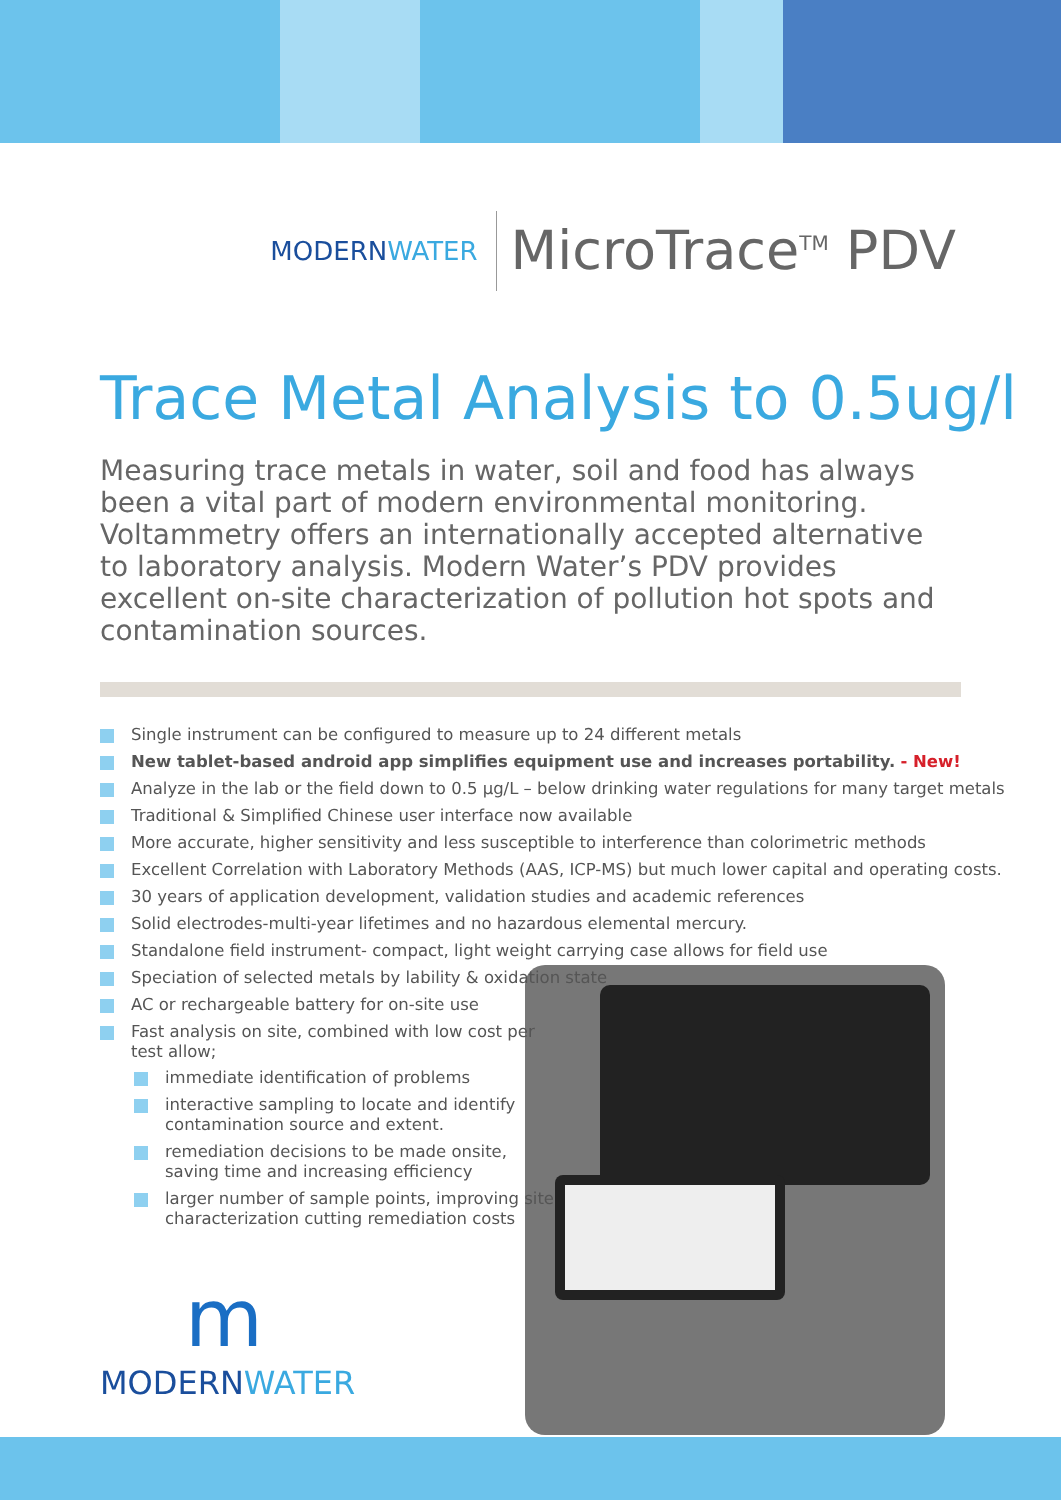MODERNWATER
MicroTrace<sup>TM</sup> PDV
Trace Metal Analysis to 0.5ug/l
Measuring trace metals in water, soil and food has always been a vital part of modern environmental monitoring. Voltammetry offers an internationally accepted alternative to laboratory analysis. Modern Water’s PDV provides excellent on-site characterization of pollution hot spots and contamination sources.
Single instrument can be configured to measure up to 24 different metals
New tablet-based android app simplifies equipment use and increases portability. - New!
Analyze in the lab or the field down to 0.5 µg/L – below drinking water regulations for many target metals
Traditional & Simplified Chinese user interface now available
More accurate, higher sensitivity and less susceptible to interference than colorimetric methods
Excellent Correlation with Laboratory Methods (AAS, ICP-MS) but much lower capital and operating costs.
30 years of application development, validation studies and academic references
Solid electrodes-multi-year lifetimes and no hazardous elemental mercury.
Standalone field instrument- compact, light weight carrying case allows for field use
Speciation of selected metals by lability & oxidation state
AC or rechargeable battery for on-site use
Fast analysis on site, combined with low cost per test allow;
immediate identification of problems
interactive sampling to locate and identify contamination source and extent.
remediation decisions to be made onsite, saving time and increasing efficiency
larger number of sample points, improving site characterization cutting remediation costs
m
MODERNWATER